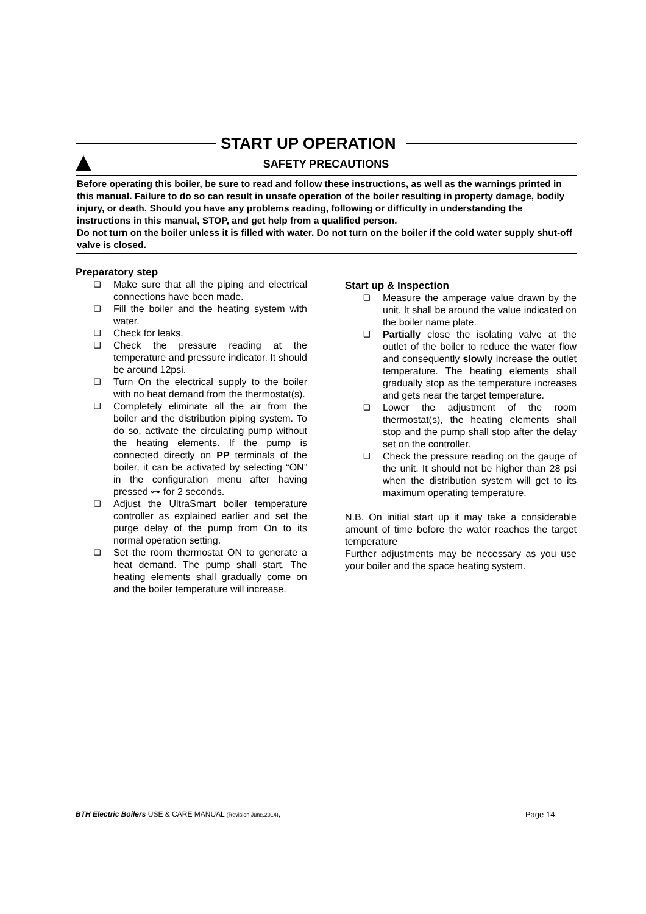START UP OPERATION
SAFETY PRECAUTIONS
Before operating this boiler, be sure to read and follow these instructions, as well as the warnings printed in this manual. Failure to do so can result in unsafe operation of the boiler resulting in property damage, bodily injury, or death. Should you have any problems reading, following or difficulty in understanding the instructions in this manual, STOP, and get help from a qualified person.
Do not turn on the boiler unless it is filled with water. Do not turn on the boiler if the cold water supply shut-off valve is closed.
Preparatory step
❑ Make sure that all the piping and electrical connections have been made.
❑ Fill the boiler and the heating system with water.
❑ Check for leaks.
❑ Check the pressure reading at the temperature and pressure indicator. It should be around 12psi.
❑ Turn On the electrical supply to the boiler with no heat demand from the thermostat(s).
❑ Completely eliminate all the air from the boiler and the distribution piping system. To do so, activate the circulating pump without the heating elements. If the pump is connected directly on PP terminals of the boiler, it can be activated by selecting “ON” in the configuration menu after having pressed ⊶ for 2 seconds.
❑ Adjust the UltraSmart boiler temperature controller as explained earlier and set the purge delay of the pump from On to its normal operation setting.
❑ Set the room thermostat ON to generate a heat demand. The pump shall start. The heating elements shall gradually come on and the boiler temperature will increase.
Start up & Inspection
❑ Measure the amperage value drawn by the unit. It shall be around the value indicated on the boiler name plate.
❑ Partially close the isolating valve at the outlet of the boiler to reduce the water flow and consequently slowly increase the outlet temperature. The heating elements shall gradually stop as the temperature increases and gets near the target temperature.
❑ Lower the adjustment of the room thermostat(s), the heating elements shall stop and the pump shall stop after the delay set on the controller.
❑ Check the pressure reading on the gauge of the unit. It should not be higher than 28 psi when the distribution system will get to its maximum operating temperature.
N.B. On initial start up it may take a considerable amount of time before the water reaches the target temperature
Further adjustments may be necessary as you use your boiler and the space heating system.
BTH Electric Boilers USE & CARE MANUAL (Revision June.2014), Page 14.